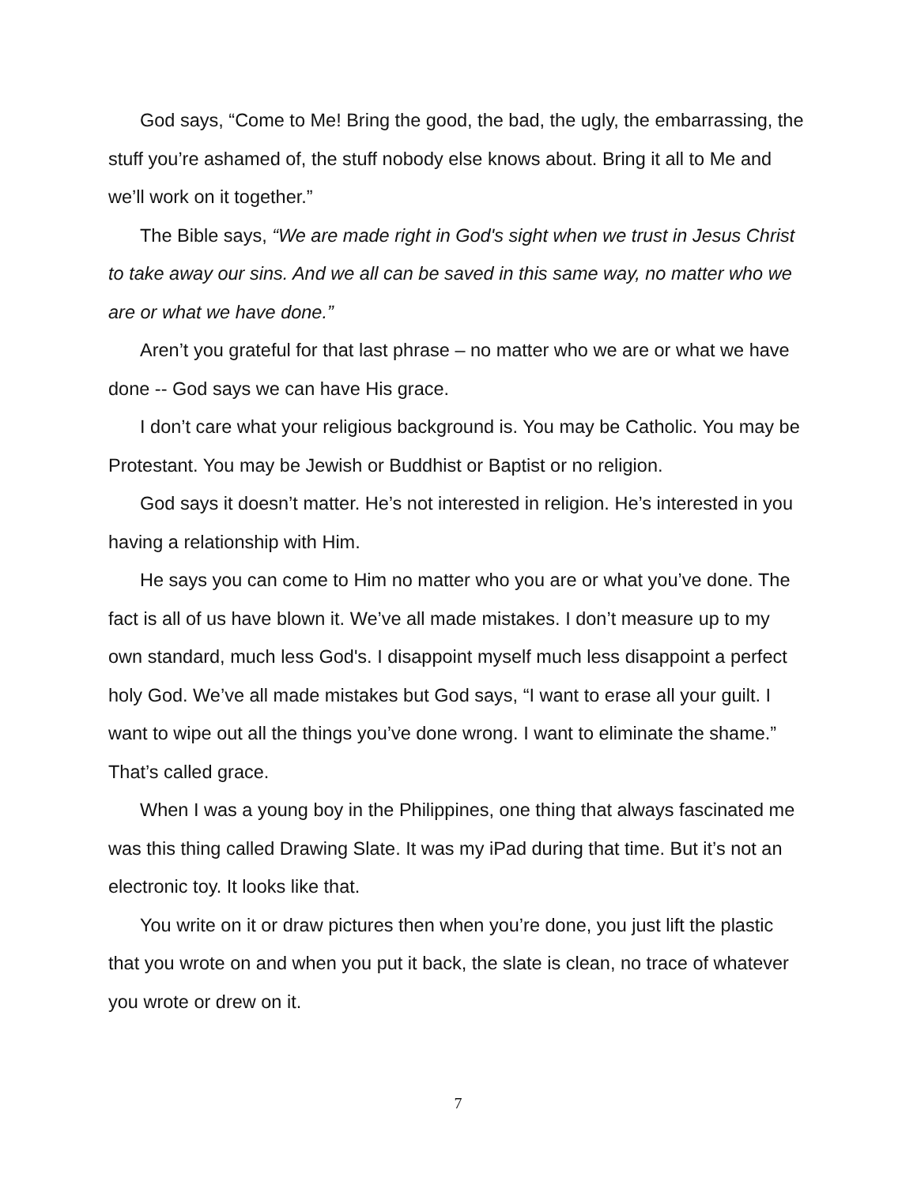God says, “Come to Me! Bring the good, the bad, the ugly, the embarrassing, the stuff you’re ashamed of, the stuff nobody else knows about. Bring it all to Me and we’ll work on it together.”
The Bible says, “We are made right in God's sight when we trust in Jesus Christ to take away our sins. And we all can be saved in this same way, no matter who we are or what we have done.”
Aren’t you grateful for that last phrase – no matter who we are or what we have done -- God says we can have His grace.
I don’t care what your religious background is. You may be Catholic. You may be Protestant. You may be Jewish or Buddhist or Baptist or no religion.
God says it doesn’t matter. He’s not interested in religion. He’s interested in you having a relationship with Him.
He says you can come to Him no matter who you are or what you’ve done. The fact is all of us have blown it. We’ve all made mistakes. I don’t measure up to my own standard, much less God's. I disappoint myself much less disappoint a perfect holy God. We’ve all made mistakes but God says, “I want to erase all your guilt. I want to wipe out all the things you’ve done wrong. I want to eliminate the shame.” That’s called grace.
When I was a young boy in the Philippines, one thing that always fascinated me was this thing called Drawing Slate. It was my iPad during that time. But it’s not an electronic toy. It looks like that.
You write on it or draw pictures then when you’re done, you just lift the plastic that you wrote on and when you put it back, the slate is clean, no trace of whatever you wrote or drew on it.
7